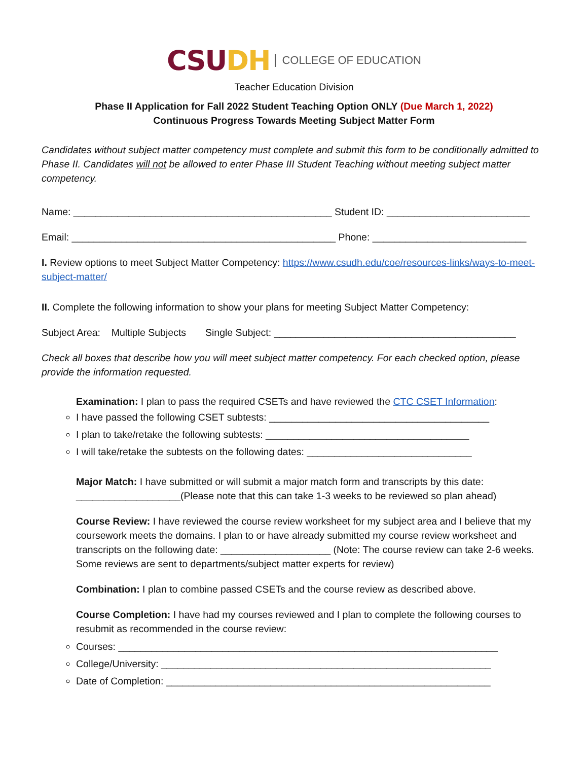CSU DH COLLEGE OF EDUCATION
Teacher Education Division
Phase II Application for Fall 2022 Student Teaching Option ONLY (Due March 1, 2022)
Continuous Progress Towards Meeting Subject Matter Form
Candidates without subject matter competency must complete and submit this form to be conditionally admitted to Phase II. Candidates will not be allowed to enter Phase III Student Teaching without meeting subject matter competency.
Name: _______________________________________________ Student ID: __________________________
Email: ________________________________________________ Phone: ____________________________
I. Review options to meet Subject Matter Competency: https://www.csudh.edu/coe/resources-links/ways-to-meet-subject-matter/
II. Complete the following information to show your plans for meeting Subject Matter Competency:
Subject Area: Multiple Subjects Single Subject: ____________________________________________
Check all boxes that describe how you will meet subject matter competency. For each checked option, please provide the information requested.
Examination: I plan to pass the required CSETs and have reviewed the CTC CSET Information:
I have passed the following CSET subtests: ________________________________________
I plan to take/retake the following subtests: _____________________________________
I will take/retake the subtests on the following dates: ______________________________
Major Match: I have submitted or will submit a major match form and transcripts by this date: ___________________(Please note that this can take 1-3 weeks to be reviewed so plan ahead)
Course Review: I have reviewed the course review worksheet for my subject area and I believe that my coursework meets the domains. I plan to or have already submitted my course review worksheet and transcripts on the following date: ____________________ (Note: The course review can take 2-6 weeks. Some reviews are sent to departments/subject matter experts for review)
Combination: I plan to combine passed CSETs and the course review as described above.
Course Completion: I have had my courses reviewed and I plan to complete the following courses to resubmit as recommended in the course review:
Courses: _____________________________________________________________________
College/University: ____________________________________________________________
Date of Completion: ___________________________________________________________